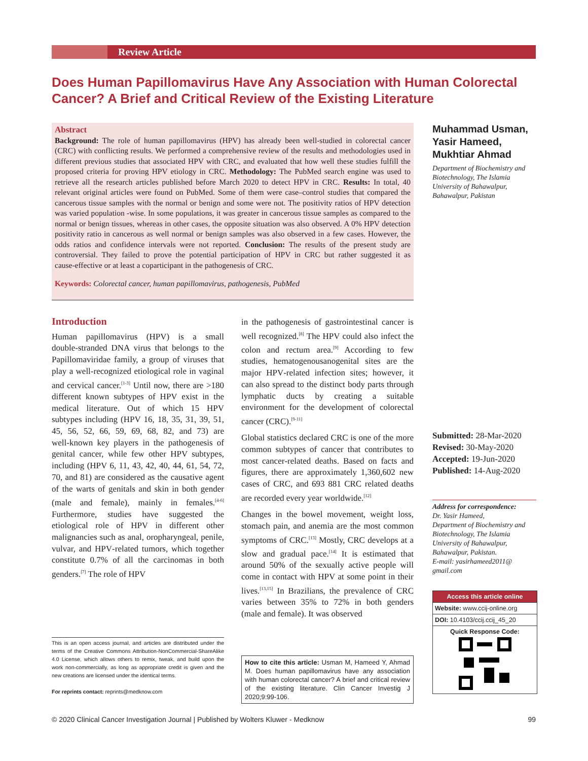Review Article
Does Human Papillomavirus Have Any Association with Human Colorectal Cancer? A Brief and Critical Review of the Existing Literature
Abstract
Background: The role of human papillomavirus (HPV) has already been well‑studied in colorectal cancer (CRC) with conflicting results. We performed a comprehensive review of the results and methodologies used in different previous studies that associated HPV with CRC, and evaluated that how well these studies fulfill the proposed criteria for proving HPV etiology in CRC. Methodology: The PubMed search engine was used to retrieve all the research articles published before March 2020 to detect HPV in CRC. Results: In total, 40 relevant original articles were found on PubMed. Some of them were case–control studies that compared the cancerous tissue samples with the normal or benign and some were not. The positivity ratios of HPV detection was varied population ‑wise. In some populations, it was greater in cancerous tissue samples as compared to the normal or benign tissues, whereas in other cases, the opposite situation was also observed. A 0% HPV detection positivity ratio in cancerous as well normal or benign samples was also observed in a few cases. However, the odds ratios and confidence intervals were not reported. Conclusion: The results of the present study are controversial. They failed to prove the potential participation of HPV in CRC but rather suggested it as cause‑effective or at least a coparticipant in the pathogenesis of CRC.
Keywords: Colorectal cancer, human papillomavirus, pathogenesis, PubMed
Muhammad Usman, Yasir Hameed, Mukhtiar Ahmad
Department of Biochemistry and Biotechnology, The Islamia University of Bahawalpur, Bahawalpur, Pakistan
Submitted: 28-Mar-2020
Revised: 30-May-2020
Accepted: 19-Jun-2020
Published: 14-Aug-2020
Address for correspondence:
Dr. Yasir Hameed,
Department of Biochemistry and Biotechnology, The Islamia University of Bahawalpur, Bahawalpur, Pakistan.
E-mail: yasirhameed2011@ gmail.com
Introduction
Human papillomavirus (HPV) is a small double‑stranded DNA virus that belongs to the Papillomaviridae family, a group of viruses that play a well‑recognized etiological role in vaginal and cervical cancer.<sup>[1‑3]</sup> Until now, there are >180 different known subtypes of HPV exist in the medical literature. Out of which 15 HPV subtypes including (HPV 16, 18, 35, 31, 39, 51, 45, 56, 52, 66, 59, 69, 68, 82, and 73) are well‑known key players in the pathogenesis of genital cancer, while few other HPV subtypes, including (HPV 6, 11, 43, 42, 40, 44, 61, 54, 72, 70, and 81) are considered as the causative agent of the warts of genitals and skin in both gender (male and female), mainly in females.<sup>[4‑6]</sup> Furthermore, studies have suggested the etiological role of HPV in different other malignancies such as anal, oropharyngeal, penile, vulvar, and HPV‑related tumors, which together constitute 0.7% of all the carcinomas in both genders.<sup>[7]</sup> The role of HPV
in the pathogenesis of gastrointestinal cancer is well recognized.<sup>[8]</sup> The HPV could also infect the colon and rectum area.<sup>[9]</sup> According to few studies, hematogenousanogenital sites are the major HPV‑related infection sites; however, it can also spread to the distinct body parts through lymphatic ducts by creating a suitable environment for the development of colorectal cancer (CRC).<sup>[9‑11]</sup>
Global statistics declared CRC is one of the more common subtypes of cancer that contributes to most cancer‑related deaths. Based on facts and figures, there are approximately 1,360,602 new cases of CRC, and 693 881 CRC related deaths are recorded every year worldwide.<sup>[12]</sup>
Changes in the bowel movement, weight loss, stomach pain, and anemia are the most common symptoms of CRC.<sup>[13]</sup> Mostly, CRC develops at a slow and gradual pace.<sup>[14]</sup> It is estimated that around 50% of the sexually active people will come in contact with HPV at some point in their lives.<sup>[13,15]</sup> In Brazilians, the prevalence of CRC varies between 35% to 72% in both genders (male and female). It was observed
This is an open access journal, and articles are distributed under the terms of the Creative Commons Attribution‑NonCommercial‑ShareAlike 4.0 License, which allows others to remix, tweak, and build upon the work non‑commercially, as long as appropriate credit is given and the new creations are licensed under the identical terms.
For reprints contact: reprints@medknow.com
How to cite this article: Usman M, Hameed Y, Ahmad M. Does human papillomavirus have any association with human colorectal cancer? A brief and critical review of the existing literature. Clin Cancer Investig J 2020;9:99-106.
Access this article online
Website: www.ccij-online.org
DOI: 10.4103/ccij.ccij_45_20
Quick Response Code:
© 2020 Clinical Cancer Investigation Journal | Published by Wolters Kluwer - Medknow 99